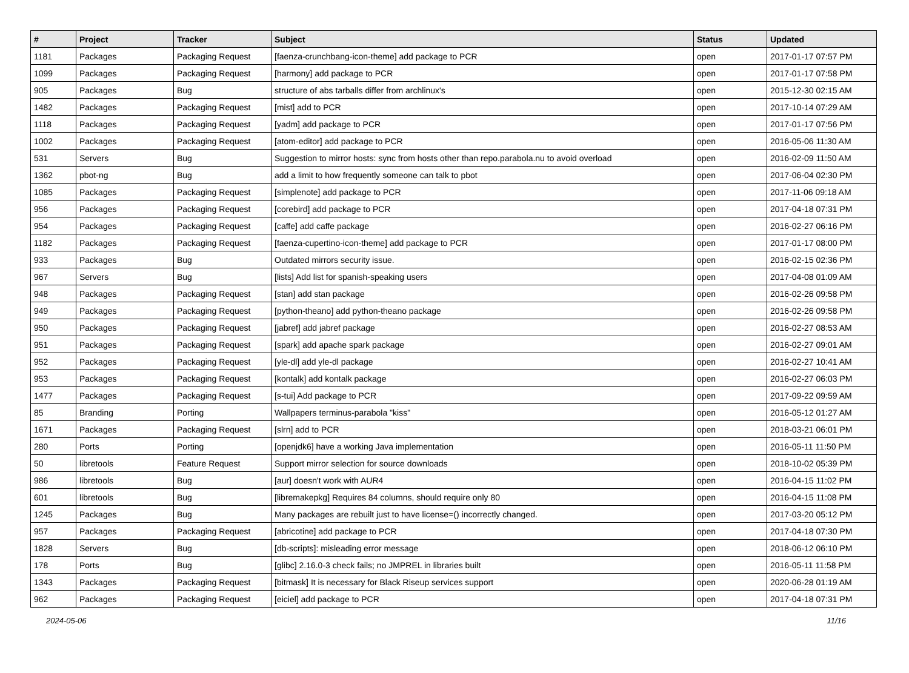| # | Project | Tracker | Subject | Status | Updated |
| --- | --- | --- | --- | --- | --- |
| 1181 | Packages | Packaging Request | [faenza-crunchbang-icon-theme] add package to PCR | open | 2017-01-17 07:57 PM |
| 1099 | Packages | Packaging Request | [harmony] add package to PCR | open | 2017-01-17 07:58 PM |
| 905 | Packages | Bug | structure of abs tarballs differ from archlinux's | open | 2015-12-30 02:15 AM |
| 1482 | Packages | Packaging Request | [mist] add to PCR | open | 2017-10-14 07:29 AM |
| 1118 | Packages | Packaging Request | [yadm] add package to PCR | open | 2017-01-17 07:56 PM |
| 1002 | Packages | Packaging Request | [atom-editor] add package to PCR | open | 2016-05-06 11:30 AM |
| 531 | Servers | Bug | Suggestion to mirror hosts: sync from hosts other than repo.parabola.nu to avoid overload | open | 2016-02-09 11:50 AM |
| 1362 | pbot-ng | Bug | add a limit to how frequently someone can talk to pbot | open | 2017-06-04 02:30 PM |
| 1085 | Packages | Packaging Request | [simplenote] add package to PCR | open | 2017-11-06 09:18 AM |
| 956 | Packages | Packaging Request | [corebird] add package to PCR | open | 2017-04-18 07:31 PM |
| 954 | Packages | Packaging Request | [caffe] add caffe package | open | 2016-02-27 06:16 PM |
| 1182 | Packages | Packaging Request | [faenza-cupertino-icon-theme] add package to PCR | open | 2017-01-17 08:00 PM |
| 933 | Packages | Bug | Outdated mirrors security issue. | open | 2016-02-15 02:36 PM |
| 967 | Servers | Bug | [lists] Add list for spanish-speaking users | open | 2017-04-08 01:09 AM |
| 948 | Packages | Packaging Request | [stan] add stan package | open | 2016-02-26 09:58 PM |
| 949 | Packages | Packaging Request | [python-theano] add python-theano package | open | 2016-02-26 09:58 PM |
| 950 | Packages | Packaging Request | [jabref] add jabref package | open | 2016-02-27 08:53 AM |
| 951 | Packages | Packaging Request | [spark] add apache spark package | open | 2016-02-27 09:01 AM |
| 952 | Packages | Packaging Request | [yle-dl] add yle-dl package | open | 2016-02-27 10:41 AM |
| 953 | Packages | Packaging Request | [kontalk] add kontalk package | open | 2016-02-27 06:03 PM |
| 1477 | Packages | Packaging Request | [s-tui] Add package to PCR | open | 2017-09-22 09:59 AM |
| 85 | Branding | Porting | Wallpapers terminus-parabola "kiss" | open | 2016-05-12 01:27 AM |
| 1671 | Packages | Packaging Request | [slrn] add to PCR | open | 2018-03-21 06:01 PM |
| 280 | Ports | Porting | [openjdk6] have a working Java implementation | open | 2016-05-11 11:50 PM |
| 50 | libretools | Feature Request | Support mirror selection for source downloads | open | 2018-10-02 05:39 PM |
| 986 | libretools | Bug | [aur] doesn't work with AUR4 | open | 2016-04-15 11:02 PM |
| 601 | libretools | Bug | [libremakepkg] Requires 84 columns, should require only 80 | open | 2016-04-15 11:08 PM |
| 1245 | Packages | Bug | Many packages are rebuilt just to have license=() incorrectly changed. | open | 2017-03-20 05:12 PM |
| 957 | Packages | Packaging Request | [abricotine] add package to PCR | open | 2017-04-18 07:30 PM |
| 1828 | Servers | Bug | [db-scripts]: misleading error message | open | 2018-06-12 06:10 PM |
| 178 | Ports | Bug | [glibc] 2.16.0-3 check fails; no JMPREL in libraries built | open | 2016-05-11 11:58 PM |
| 1343 | Packages | Packaging Request | [bitmask] It is necessary for Black Riseup services support | open | 2020-06-28 01:19 AM |
| 962 | Packages | Packaging Request | [eiciel] add package to PCR | open | 2017-04-18 07:31 PM |
2024-05-06 11/16